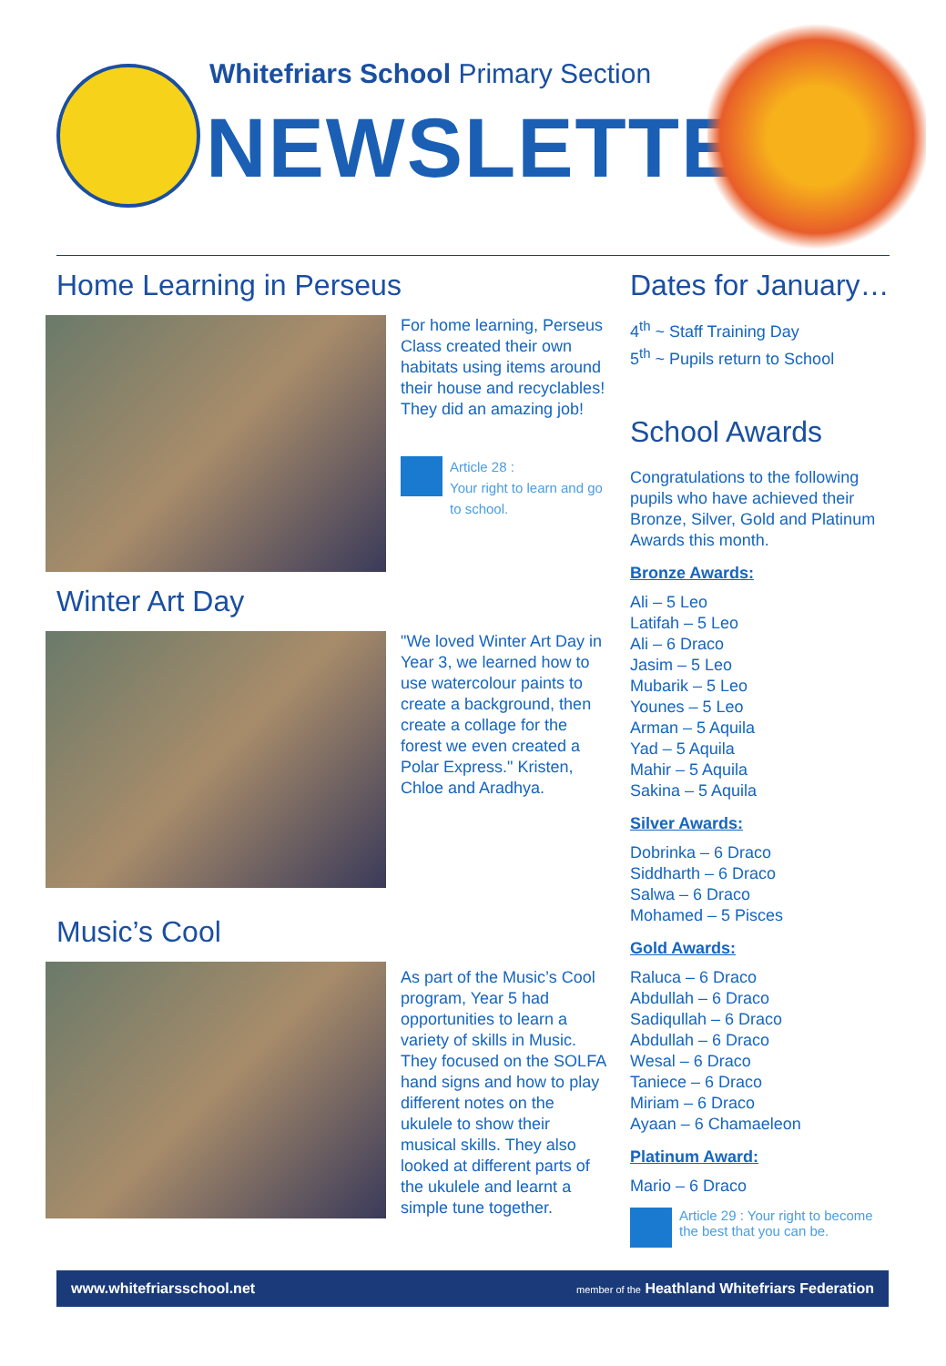Whitefriars School Primary Section
NEWSLETTER
Home Learning in Perseus
For home learning, Perseus Class created their own habitats using items around their house and recyclables! They did an amazing job!
Article 28 :
Your right to learn and go to school.
Winter Art Day
"We loved Winter Art Day in Year 3, we learned how to use watercolour paints to create a background, then create a collage for the forest we even created a Polar Express." Kristen, Chloe and Aradhya.
Music’s Cool
As part of the Music’s Cool program, Year 5 had opportunities to learn a variety of skills in Music. They focused on the SOLFA hand signs and how to play different notes on the ukulele to show their musical skills. They also looked at different parts of the ukulele and learnt a simple tune together.
Dates for January…
4<sup>th</sup> ~ Staff Training Day
5<sup>th</sup> ~ Pupils return to School
School Awards
Congratulations to the following pupils who have achieved their Bronze, Silver, Gold and Platinum Awards this month.
Bronze Awards:
Ali – 5 Leo
Latifah – 5 Leo
Ali – 6 Draco
Jasim – 5 Leo
Mubarik – 5 Leo
Younes – 5 Leo
Arman – 5 Aquila
Yad – 5 Aquila
Mahir – 5 Aquila
Sakina – 5 Aquila
Silver Awards:
Dobrinka – 6 Draco
Siddharth – 6 Draco
Salwa – 6 Draco
Mohamed – 5 Pisces
Gold Awards:
Raluca – 6 Draco
Abdullah – 6 Draco
Sadiqullah – 6 Draco
Abdullah – 6 Draco
Wesal – 6 Draco
Taniece – 6 Draco
Miriam – 6 Draco
Ayaan – 6 Chamaeleon
Platinum Award:
Mario – 6 Draco
Article 29 : Your right to become the best that you can be.
www.whitefriarsschool.net member of the Heathland Whitefriars Federation